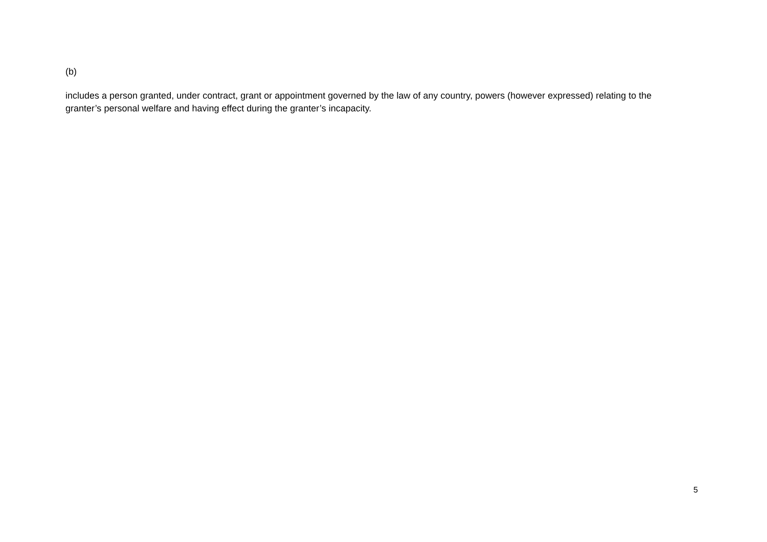(b)
includes a person granted, under contract, grant or appointment governed by the law of any country, powers (however expressed) relating to the granter’s personal welfare and having effect during the granter’s incapacity.
5